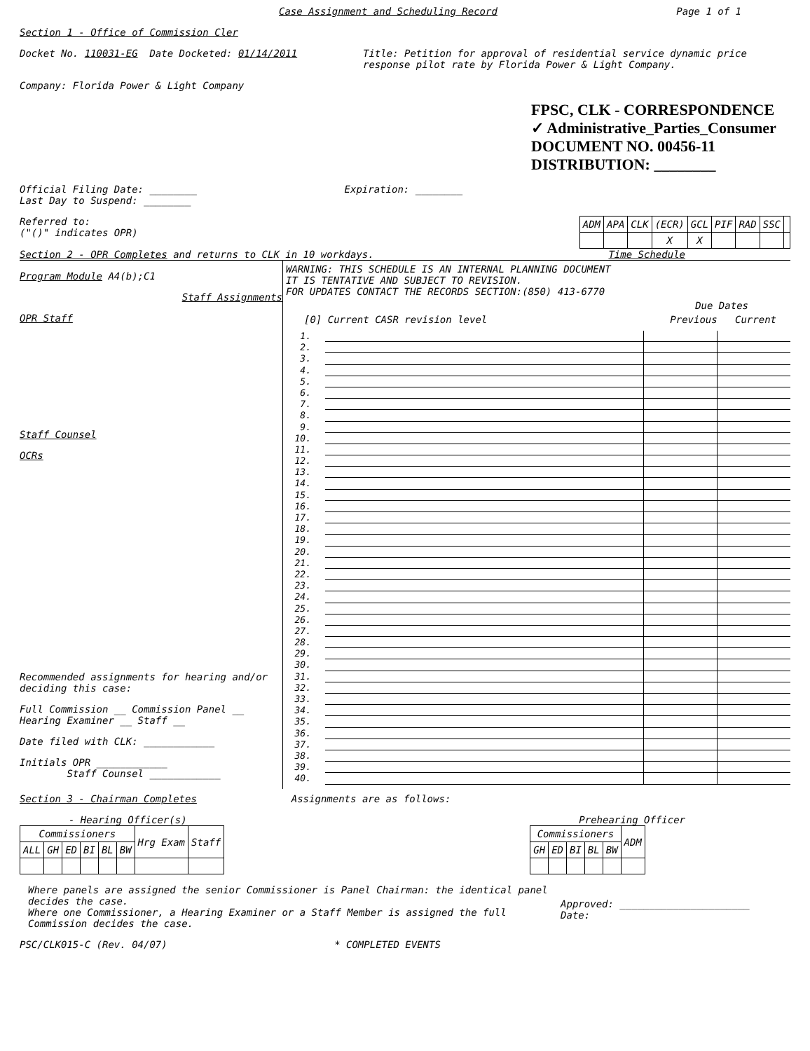Case Assignment and Scheduling Record Page 1 of 1
Section 1 - Office of Commission Cler
Docket No. 110031-EG Date Docketed: 01/14/2011 Title: Petition for approval of residential service dynamic price response pilot rate by Florida Power & Light Company.
Company: Florida Power & Light Company
FPSC, CLK - CORRESPONDENCE
✓ Administrative_Parties_Consumer
DOCUMENT NO. 00456-11
DISTRIBUTION: ________
Official Filing Date: ________ Expiration: ________
Last Day to Suspend: ________
Referred to:
("()" indicates OPR)
| ADM | APA | CLK | (ECR) | GCL | PIF | RAD | SSC | |
| --- | --- | --- | --- | --- | --- | --- | --- | --- |
| | | | X | X | | | | |
Section 2 - OPR Completes and returns to CLK in 10 workdays. Time Schedule
Program Module A4(b);C1
Staff Assignments
OPR Staff
Staff Counsel
OCRs
Recommended assignments for hearing and/or deciding this case:
Full Commission __ Commission Panel __
Hearing Examiner __ Staff __
Date filed with CLK: ____________
Initials OPR ____________
Staff Counsel ____________
WARNING: THIS SCHEDULE IS AN INTERNAL PLANNING DOCUMENT
IT IS TENTATIVE AND SUBJECT TO REVISION.
FOR UPDATES CONTACT THE RECORDS SECTION:(850) 413-6770
Due Dates
[0] Current CASR revision level Previous Current
1.
2.
3.
4.
5.
6.
7.
8.
9.
10.
11.
12.
13.
14.
15.
16.
17.
18.
19.
20.
21.
22.
23.
24.
25.
26.
27.
28.
29.
30.
31.
32.
33.
34.
35.
36.
37.
38.
39.
40.
Section 3 - Chairman Completes Assignments are as follows:
- Hearing Officer(s)
| Commissioners | | | | | | Hrg Exam | Staff |
| --- | --- | --- | --- | --- | --- | --- | --- |
| ALL | GH | ED | BI | BL | BW | | |
Prehearing Officer
| Commissioners | | | | | ADM |
| --- | --- | --- | --- | --- | --- |
| GH | ED | BI | BL | BW | |
Where panels are assigned the senior Commissioner is Panel Chairman: the identical panel decides the case.
Where one Commissioner, a Hearing Examiner or a Staff Member is assigned the full Commission decides the case.
Approved: ______________________
Date:
PSC/CLK015-C (Rev. 04/07) * COMPLETED EVENTS